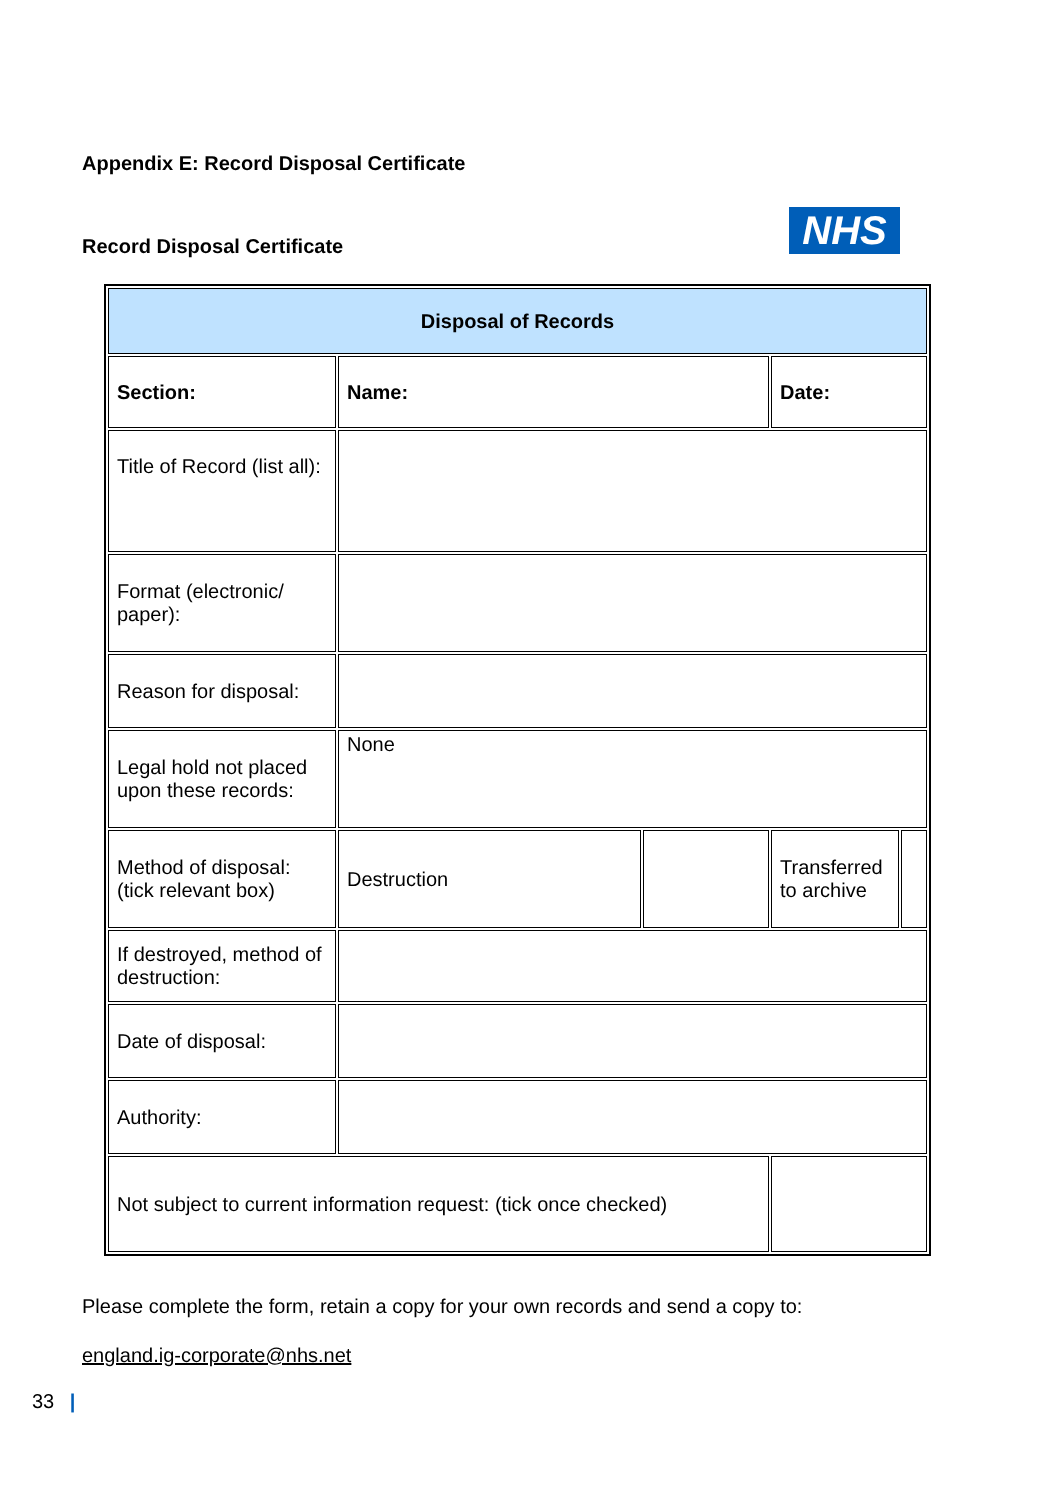Appendix E: Record Disposal Certificate
Record Disposal Certificate NHS
| Disposal of Records | | | | |
| Section: | Name: | | Date: | |
| Title of Record (list all): | | | | |
| Format (electronic/ paper): | | | | |
| Reason for disposal: | | | | |
| Legal hold not placed upon these records: | None | | | |
| Method of disposal: (tick relevant box) | Destruction | | Transferred to archive | |
| If destroyed, method of destruction: | | | | |
| Date of disposal: | | | | |
| Authority: | | | | |
| Not subject to current information request: (tick once checked) | | | | |
Please complete the form, retain a copy for your own records and send a copy to:
england.ig-corporate@nhs.net
33 |